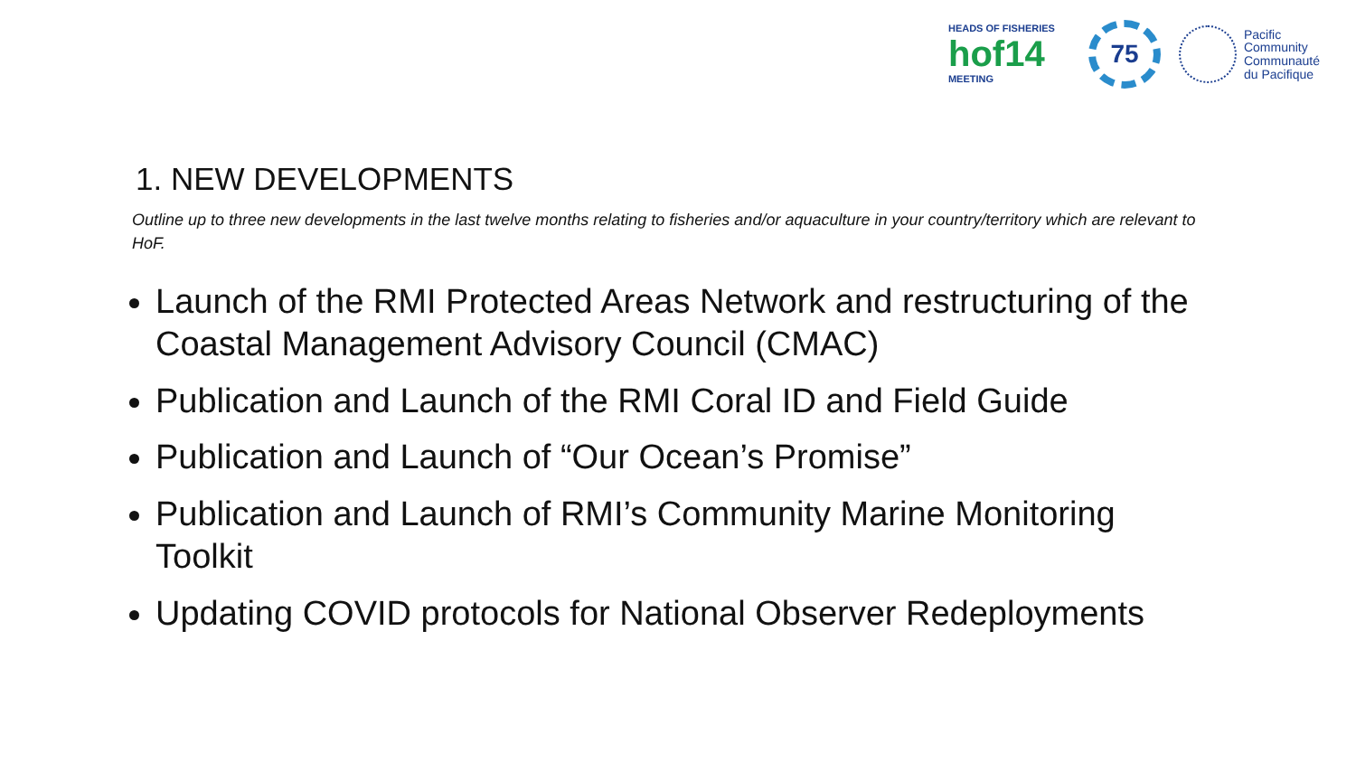HEADS OF FISHERIES
hof14
MEETING
75
Pacific
Community
Communauté
du Pacifique
1. NEW DEVELOPMENTS
Outline up to three new developments in the last twelve months relating to fisheries and/or aquaculture in your country/territory which are relevant to HoF.
Launch of the RMI Protected Areas Network and restructuring of the Coastal Management Advisory Council (CMAC)
Publication and Launch of the RMI Coral ID and Field Guide
Publication and Launch of “Our Ocean’s Promise”
Publication and Launch of RMI’s Community Marine Monitoring Toolkit
Updating COVID protocols for National Observer Redeployments